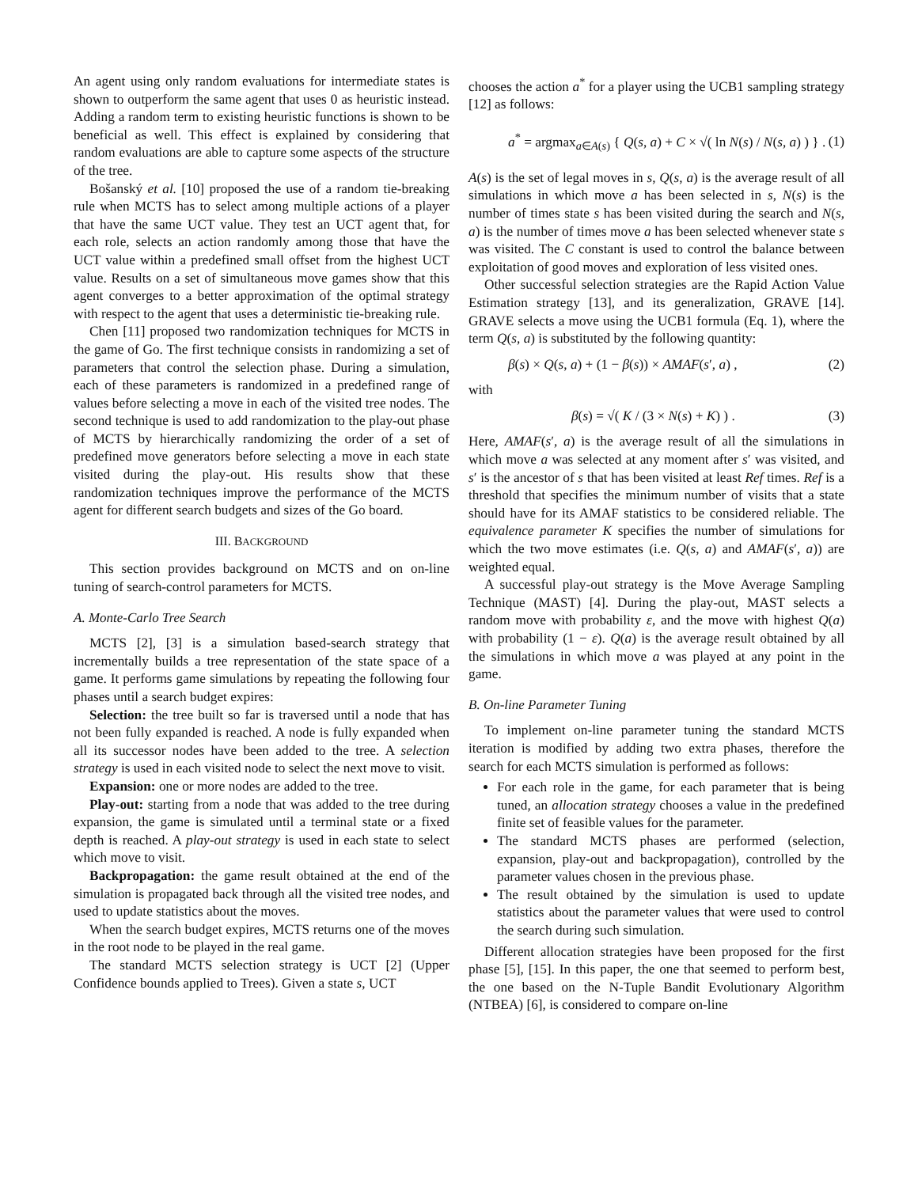An agent using only random evaluations for intermediate states is shown to outperform the same agent that uses 0 as heuristic instead. Adding a random term to existing heuristic functions is shown to be beneficial as well. This effect is explained by considering that random evaluations are able to capture some aspects of the structure of the tree.
Bošanský et al. [10] proposed the use of a random tie-breaking rule when MCTS has to select among multiple actions of a player that have the same UCT value. They test an UCT agent that, for each role, selects an action randomly among those that have the UCT value within a predefined small offset from the highest UCT value. Results on a set of simultaneous move games show that this agent converges to a better approximation of the optimal strategy with respect to the agent that uses a deterministic tie-breaking rule.
Chen [11] proposed two randomization techniques for MCTS in the game of Go. The first technique consists in randomizing a set of parameters that control the selection phase. During a simulation, each of these parameters is randomized in a predefined range of values before selecting a move in each of the visited tree nodes. The second technique is used to add randomization to the play-out phase of MCTS by hierarchically randomizing the order of a set of predefined move generators before selecting a move in each state visited during the play-out. His results show that these randomization techniques improve the performance of the MCTS agent for different search budgets and sizes of the Go board.
III. BACKGROUND
This section provides background on MCTS and on on-line tuning of search-control parameters for MCTS.
A. Monte-Carlo Tree Search
MCTS [2], [3] is a simulation based-search strategy that incrementally builds a tree representation of the state space of a game. It performs game simulations by repeating the following four phases until a search budget expires:
Selection: the tree built so far is traversed until a node that has not been fully expanded is reached. A node is fully expanded when all its successor nodes have been added to the tree. A selection strategy is used in each visited node to select the next move to visit.
Expansion: one or more nodes are added to the tree.
Play-out: starting from a node that was added to the tree during expansion, the game is simulated until a terminal state or a fixed depth is reached. A play-out strategy is used in each state to select which move to visit.
Backpropagation: the game result obtained at the end of the simulation is propagated back through all the visited tree nodes, and used to update statistics about the moves.
When the search budget expires, MCTS returns one of the moves in the root node to be played in the real game.
The standard MCTS selection strategy is UCT [2] (Upper Confidence bounds applied to Trees). Given a state s, UCT
chooses the action a<sup>*</sup> for a player using the UCB1 sampling strategy [12] as follows:
a<sup>*</sup> = argmax<sub>a∈A(s)</sub> { Q(s, a) + C × √( ln N(s) / N(s, a) ) } . (1)
A(s) is the set of legal moves in s, Q(s, a) is the average result of all simulations in which move a has been selected in s, N(s) is the number of times state s has been visited during the search and N(s, a) is the number of times move a has been selected whenever state s was visited. The C constant is used to control the balance between exploitation of good moves and exploration of less visited ones.
Other successful selection strategies are the Rapid Action Value Estimation strategy [13], and its generalization, GRAVE [14]. GRAVE selects a move using the UCB1 formula (Eq. 1), where the term Q(s, a) is substituted by the following quantity:
β(s) × Q(s, a) + (1 − β(s)) × AMAF(s′, a) , (2)
with
β(s) = √( K / (3 × N(s) + K) ) . (3)
Here, AMAF(s′, a) is the average result of all the simulations in which move a was selected at any moment after s′ was visited, and s′ is the ancestor of s that has been visited at least Ref times. Ref is a threshold that specifies the minimum number of visits that a state should have for its AMAF statistics to be considered reliable. The equivalence parameter K specifies the number of simulations for which the two move estimates (i.e. Q(s, a) and AMAF(s′, a)) are weighted equal.
A successful play-out strategy is the Move Average Sampling Technique (MAST) [4]. During the play-out, MAST selects a random move with probability ε, and the move with highest Q(a) with probability (1 − ε). Q(a) is the average result obtained by all the simulations in which move a was played at any point in the game.
B. On-line Parameter Tuning
To implement on-line parameter tuning the standard MCTS iteration is modified by adding two extra phases, therefore the search for each MCTS simulation is performed as follows:
For each role in the game, for each parameter that is being tuned, an allocation strategy chooses a value in the predefined finite set of feasible values for the parameter.
The standard MCTS phases are performed (selection, expansion, play-out and backpropagation), controlled by the parameter values chosen in the previous phase.
The result obtained by the simulation is used to update statistics about the parameter values that were used to control the search during such simulation.
Different allocation strategies have been proposed for the first phase [5], [15]. In this paper, the one that seemed to perform best, the one based on the N-Tuple Bandit Evolutionary Algorithm (NTBEA) [6], is considered to compare on-line